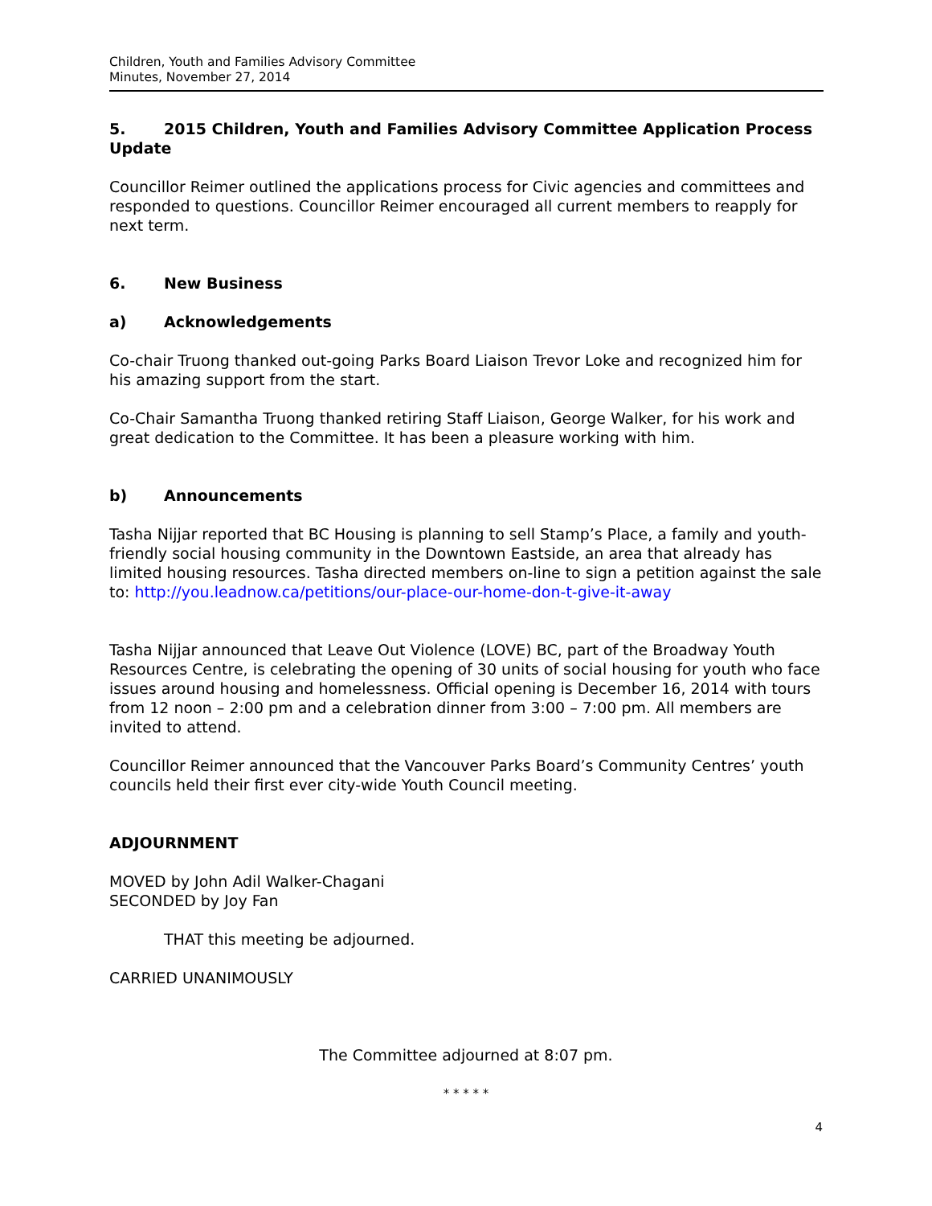Children, Youth and Families Advisory Committee
Minutes, November 27, 2014
5. 2015 Children, Youth and Families Advisory Committee Application Process Update
Councillor Reimer outlined the applications process for Civic agencies and committees and responded to questions. Councillor Reimer encouraged all current members to reapply for next term.
6. New Business
a) Acknowledgements
Co-chair Truong thanked out-going Parks Board Liaison Trevor Loke and recognized him for his amazing support from the start.
Co-Chair Samantha Truong thanked retiring Staff Liaison, George Walker, for his work and great dedication to the Committee. It has been a pleasure working with him.
b) Announcements
Tasha Nijjar reported that BC Housing is planning to sell Stamp’s Place, a family and youth-friendly social housing community in the Downtown Eastside, an area that already has limited housing resources. Tasha directed members on-line to sign a petition against the sale to: http://you.leadnow.ca/petitions/our-place-our-home-don-t-give-it-away
Tasha Nijjar announced that Leave Out Violence (LOVE) BC, part of the Broadway Youth Resources Centre, is celebrating the opening of 30 units of social housing for youth who face issues around housing and homelessness. Official opening is December 16, 2014 with tours from 12 noon – 2:00 pm and a celebration dinner from 3:00 – 7:00 pm. All members are invited to attend.
Councillor Reimer announced that the Vancouver Parks Board’s Community Centres’ youth councils held their first ever city-wide Youth Council meeting.
ADJOURNMENT
MOVED by John Adil Walker-Chagani
SECONDED by Joy Fan
THAT this meeting be adjourned.
CARRIED UNANIMOUSLY
The Committee adjourned at 8:07 pm.
* * * * *
4